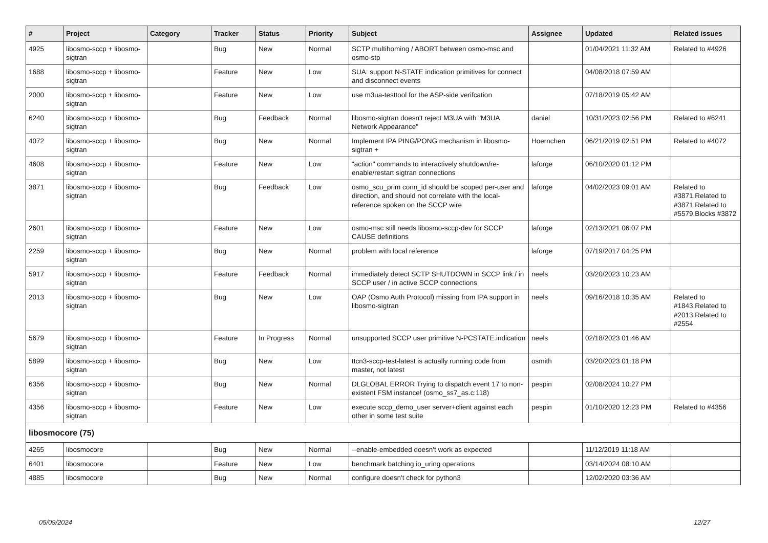| # | Project | Category | Tracker | Status | Priority | Subject | Assignee | Updated | Related issues |
| --- | --- | --- | --- | --- | --- | --- | --- | --- | --- |
| 4925 | libosmo-sccp + libosmo-sigtran | | Bug | New | Normal | SCTP multihoming / ABORT between osmo-msc and osmo-stp | | 01/04/2021 11:32 AM | Related to #4926 |
| 1688 | libosmo-sccp + libosmo-sigtran | | Feature | New | Low | SUA: support N-STATE indication primitives for connect and disconnect events | | 04/08/2018 07:59 AM | |
| 2000 | libosmo-sccp + libosmo-sigtran | | Feature | New | Low | use m3ua-testtool for the ASP-side verifcation | | 07/18/2019 05:42 AM | |
| 6240 | libosmo-sccp + libosmo-sigtran | | Bug | Feedback | Normal | libosmo-sigtran doesn't reject M3UA with "M3UA Network Appearance" | daniel | 10/31/2023 02:56 PM | Related to #6241 |
| 4072 | libosmo-sccp + libosmo-sigtran | | Bug | New | Normal | Implement IPA PING/PONG mechanism in libosmo-sigtran + | Hoernchen | 06/21/2019 02:51 PM | Related to #4072 |
| 4608 | libosmo-sccp + libosmo-sigtran | | Feature | New | Low | "action" commands to interactively shutdown/re-enable/restart sigtran connections | laforge | 06/10/2020 01:12 PM | |
| 3871 | libosmo-sccp + libosmo-sigtran | | Bug | Feedback | Low | osmo_scu_prim conn_id should be scoped per-user and direction, and should not correlate with the local-reference spoken on the SCCP wire | laforge | 04/02/2023 09:01 AM | Related to #3871,Related to #3871,Related to #5579,Blocks #3872 |
| 2601 | libosmo-sccp + libosmo-sigtran | | Feature | New | Low | osmo-msc still needs libosmo-sccp-dev for SCCP CAUSE definitions | laforge | 02/13/2021 06:07 PM | |
| 2259 | libosmo-sccp + libosmo-sigtran | | Bug | New | Normal | problem with local reference | laforge | 07/19/2017 04:25 PM | |
| 5917 | libosmo-sccp + libosmo-sigtran | | Feature | Feedback | Normal | immediately detect SCTP SHUTDOWN in SCCP link / in SCCP user / in active SCCP connections | neels | 03/20/2023 10:23 AM | |
| 2013 | libosmo-sccp + libosmo-sigtran | | Bug | New | Low | OAP (Osmo Auth Protocol) missing from IPA support in libosmo-sigtran | neels | 09/16/2018 10:35 AM | Related to #1843,Related to #2013,Related to #2554 |
| 5679 | libosmo-sccp + libosmo-sigtran | | Feature | In Progress | Normal | unsupported SCCP user primitive N-PCSTATE.indication | neels | 02/18/2023 01:46 AM | |
| 5899 | libosmo-sccp + libosmo-sigtran | | Bug | New | Low | ttcn3-sccp-test-latest is actually running code from master, not latest | osmith | 03/20/2023 01:18 PM | |
| 6356 | libosmo-sccp + libosmo-sigtran | | Bug | New | Normal | DLGLOBAL ERROR Trying to dispatch event 17 to non-existent FSM instance! (osmo_ss7_as.c:118) | pespin | 02/08/2024 10:27 PM | |
| 4356 | libosmo-sccp + libosmo-sigtran | | Feature | New | Low | execute sccp_demo_user server+client against each other in some test suite | pespin | 01/10/2020 12:23 PM | Related to #4356 |
| libosmocore (75) | | | | | | | | | |
| 4265 | libosmocore | | Bug | New | Normal | --enable-embedded doesn't work as expected | | 11/12/2019 11:18 AM | |
| 6401 | libosmocore | | Feature | New | Low | benchmark batching io_uring operations | | 03/14/2024 08:10 AM | |
| 4885 | libosmocore | | Bug | New | Normal | configure doesn't check for python3 | | 12/02/2020 03:36 AM | |
05/09/2024 12/27